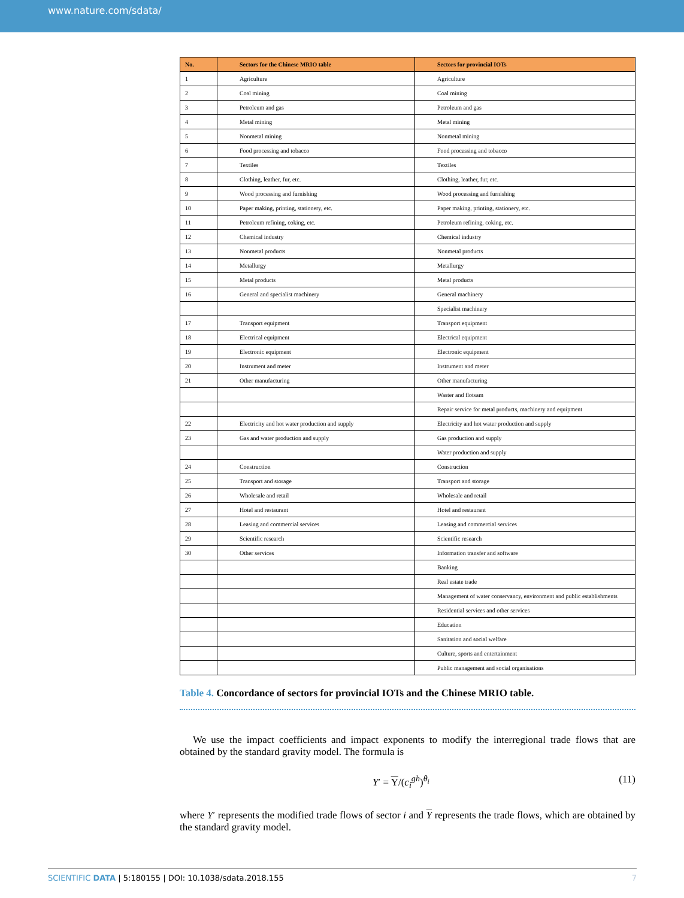www.nature.com/sdata/
| No. | Sectors for the Chinese MRIO table | Sectors for provincial IOTs |
| --- | --- | --- |
| 1 | Agriculture | Agriculture |
| 2 | Coal mining | Coal mining |
| 3 | Petroleum and gas | Petroleum and gas |
| 4 | Metal mining | Metal mining |
| 5 | Nonmetal mining | Nonmetal mining |
| 6 | Food processing and tobacco | Food processing and tobacco |
| 7 | Textiles | Textiles |
| 8 | Clothing, leather, fur, etc. | Clothing, leather, fur, etc. |
| 9 | Wood processing and furnishing | Wood processing and furnishing |
| 10 | Paper making, printing, stationery, etc. | Paper making, printing, stationery, etc. |
| 11 | Petroleum refining, coking, etc. | Petroleum refining, coking, etc. |
| 12 | Chemical industry | Chemical industry |
| 13 | Nonmetal products | Nonmetal products |
| 14 | Metallurgy | Metallurgy |
| 15 | Metal products | Metal products |
| 16 | General and specialist machinery | General machinery |
| | | Specialist machinery |
| 17 | Transport equipment | Transport equipment |
| 18 | Electrical equipment | Electrical equipment |
| 19 | Electronic equipment | Electronic equipment |
| 20 | Instrument and meter | Instrument and meter |
| 21 | Other manufacturing | Other manufacturing |
| | | Waster and flotsam |
| | | Repair service for metal products, machinery and equipment |
| 22 | Electricity and hot water production and supply | Electricity and hot water production and supply |
| 23 | Gas and water production and supply | Gas production and supply |
| | | Water production and supply |
| 24 | Construction | Construction |
| 25 | Transport and storage | Transport and storage |
| 26 | Wholesale and retail | Wholesale and retail |
| 27 | Hotel and restaurant | Hotel and restaurant |
| 28 | Leasing and commercial services | Leasing and commercial services |
| 29 | Scientific research | Scientific research |
| 30 | Other services | Information transfer and software |
| | | Banking |
| | | Real estate trade |
| | | Management of water conservancy, environment and public establishments |
| | | Residential services and other services |
| | | Education |
| | | Sanitation and social welfare |
| | | Culture, sports and entertainment |
| | | Public management and social organisations |
Table 4. Concordance of sectors for provincial IOTs and the Chinese MRIO table.
We use the impact coefficients and impact exponents to modify the interregional trade flows that are obtained by the standard gravity model. The formula is
Y′ = Y/(c<sub>i</sub><sup>gh</sup>)<sup>θ<sub>i</sub></sup> (11)
where Y′ represents the modified trade flows of sector i and Y represents the trade flows, which are obtained by the standard gravity model.
SCIENTIFIC DATA | 5:180155 | DOI: 10.1038/sdata.2018.155 7